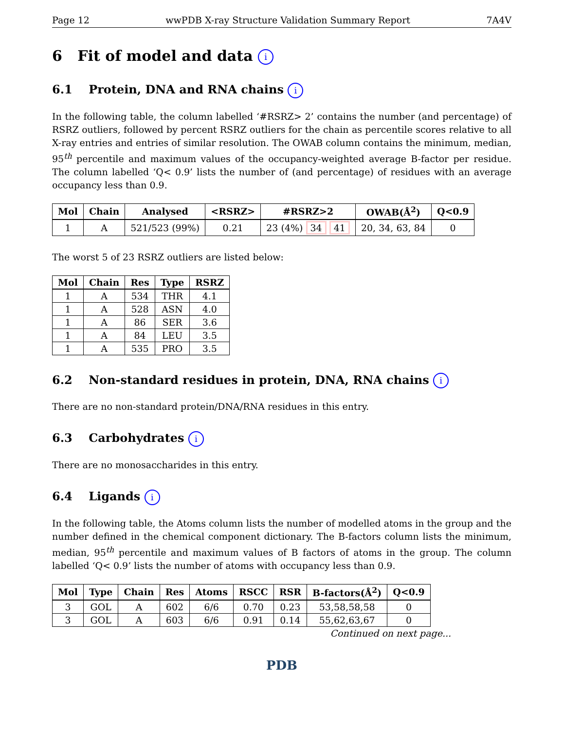Page 12 wwPDB X-ray Structure Validation Summary Report 7A4V
6 Fit of model and data i
6.1 Protein, DNA and RNA chains i
In the following table, the column labelled ‘#RSRZ> 2’ contains the number (and percentage) of RSRZ outliers, followed by percent RSRZ outliers for the chain as percentile scores relative to all X-ray entries and entries of similar resolution. The OWAB column contains the minimum, median, 95<sup>th</sup> percentile and maximum values of the occupancy-weighted average B-factor per residue. The column labelled ‘Q< 0.9’ lists the number of (and percentage) of residues with an average occupancy less than 0.9.
| Mol | Chain | Analysed | <RSRZ> | #RSRZ>2 | OWAB(Å<sup>2</sup>) | Q<0.9 |
| --- | --- | --- | --- | --- | --- | --- |
| 1 | A | 521/523 (99%) | 0.21 | 23 (4%) 34 41 | 20, 34, 63, 84 | 0 |
The worst 5 of 23 RSRZ outliers are listed below:
| Mol | Chain | Res | Type | RSRZ |
| --- | --- | --- | --- | --- |
| 1 | A | 534 | THR | 4.1 |
| 1 | A | 528 | ASN | 4.0 |
| 1 | A | 86 | SER | 3.6 |
| 1 | A | 84 | LEU | 3.5 |
| 1 | A | 535 | PRO | 3.5 |
6.2 Non-standard residues in protein, DNA, RNA chains i
There are no non-standard protein/DNA/RNA residues in this entry.
6.3 Carbohydrates i
There are no monosaccharides in this entry.
6.4 Ligands i
In the following table, the Atoms column lists the number of modelled atoms in the group and the number defined in the chemical component dictionary. The B-factors column lists the minimum, median, 95<sup>th</sup> percentile and maximum values of B factors of atoms in the group. The column labelled ‘Q< 0.9’ lists the number of atoms with occupancy less than 0.9.
| Mol | Type | Chain | Res | Atoms | RSCC | RSR | B-factors(Å<sup>2</sup>) | Q<0.9 |
| --- | --- | --- | --- | --- | --- | --- | --- | --- |
| 3 | GOL | A | 602 | 6/6 | 0.70 | 0.23 | 53,58,58,58 | 0 |
| 3 | GOL | A | 603 | 6/6 | 0.91 | 0.14 | 55,62,63,67 | 0 |
Continued on next page...
PDB